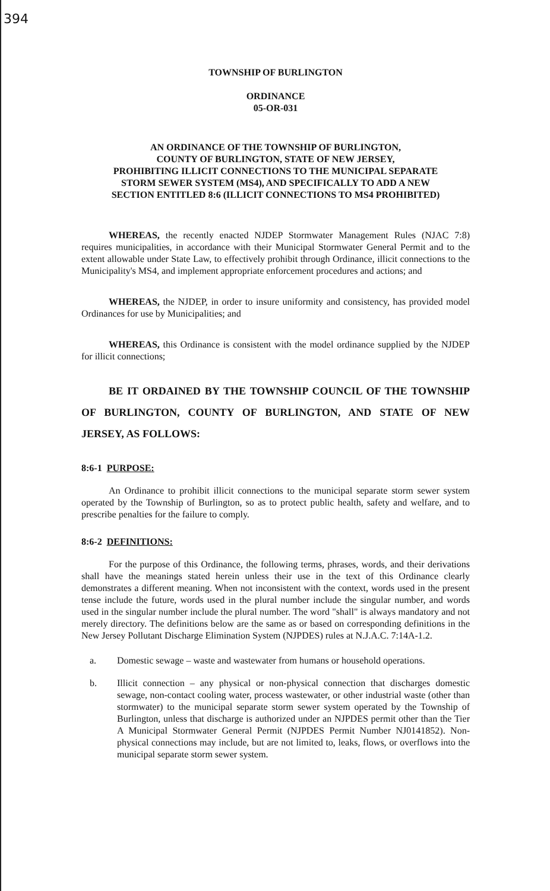394
TOWNSHIP OF BURLINGTON
ORDINANCE
05-OR-031
AN ORDINANCE OF THE TOWNSHIP OF BURLINGTON,
COUNTY OF BURLINGTON, STATE OF NEW JERSEY,
PROHIBITING ILLICIT CONNECTIONS TO THE MUNICIPAL SEPARATE
STORM SEWER SYSTEM (MS4), AND SPECIFICALLY TO ADD A NEW
SECTION ENTITLED 8:6 (ILLICIT CONNECTIONS TO MS4 PROHIBITED)
WHEREAS, the recently enacted NJDEP Stormwater Management Rules (NJAC 7:8) requires municipalities, in accordance with their Municipal Stormwater General Permit and to the extent allowable under State Law, to effectively prohibit through Ordinance, illicit connections to the Municipality's MS4, and implement appropriate enforcement procedures and actions; and
WHEREAS, the NJDEP, in order to insure uniformity and consistency, has provided model Ordinances for use by Municipalities; and
WHEREAS, this Ordinance is consistent with the model ordinance supplied by the NJDEP for illicit connections;
BE IT ORDAINED BY THE TOWNSHIP COUNCIL OF THE TOWNSHIP OF BURLINGTON, COUNTY OF BURLINGTON, AND STATE OF NEW JERSEY, AS FOLLOWS:
8:6-1 PURPOSE:
An Ordinance to prohibit illicit connections to the municipal separate storm sewer system operated by the Township of Burlington, so as to protect public health, safety and welfare, and to prescribe penalties for the failure to comply.
8:6-2 DEFINITIONS:
For the purpose of this Ordinance, the following terms, phrases, words, and their derivations shall have the meanings stated herein unless their use in the text of this Ordinance clearly demonstrates a different meaning. When not inconsistent with the context, words used in the present tense include the future, words used in the plural number include the singular number, and words used in the singular number include the plural number. The word "shall" is always mandatory and not merely directory. The definitions below are the same as or based on corresponding definitions in the New Jersey Pollutant Discharge Elimination System (NJPDES) rules at N.J.A.C. 7:14A-1.2.
a. Domestic sewage – waste and wastewater from humans or household operations.
b. Illicit connection – any physical or non-physical connection that discharges domestic sewage, non-contact cooling water, process wastewater, or other industrial waste (other than stormwater) to the municipal separate storm sewer system operated by the Township of Burlington, unless that discharge is authorized under an NJPDES permit other than the Tier A Municipal Stormwater General Permit (NJPDES Permit Number NJ0141852). Non-physical connections may include, but are not limited to, leaks, flows, or overflows into the municipal separate storm sewer system.